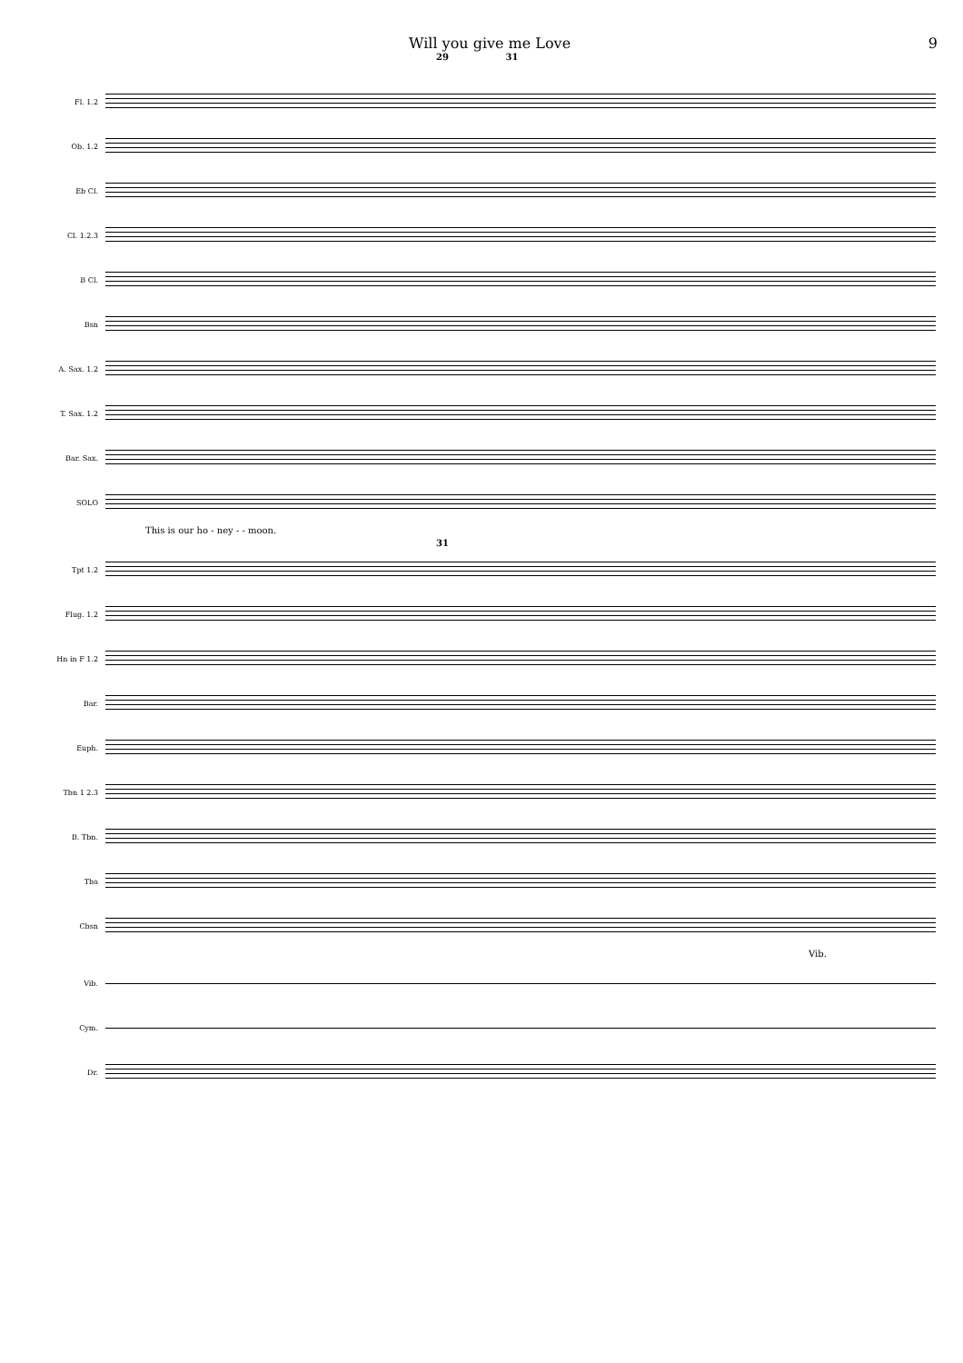Will you give me Love 9
29 31
Fl. 1.2
Ob. 1.2
Eb Cl.
Cl. 1.2.3
B Cl.
Bsn
A. Sax. 1.2
T. Sax. 1.2
Bar. Sax.
SOLO
This is our ho - ney - - moon.
31
Tpt 1.2
Flug. 1.2
Hn in F 1.2
Bar.
Euph.
Tbn 1 2.3
B. Tbn.
Tba
Cbsn
Vib.
Vib.
Cym.
Dr.